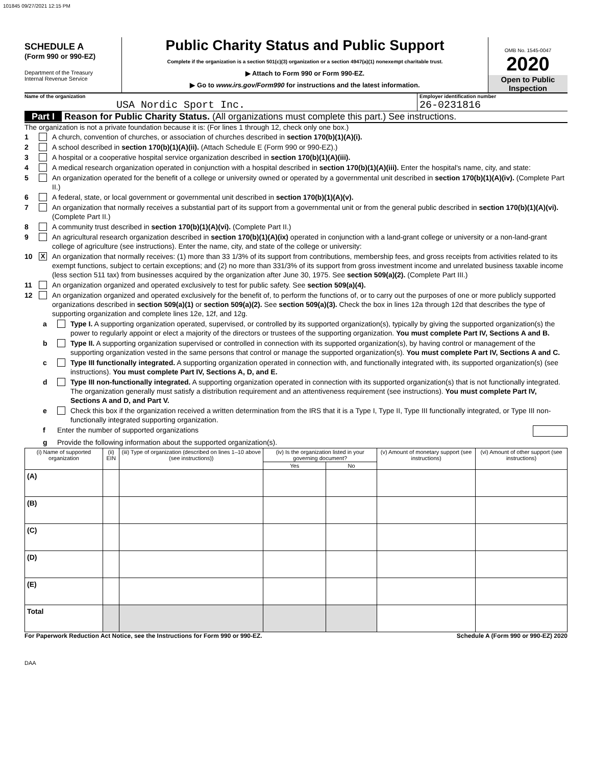101845 09/27/2021 12:15 PM
SCHEDULE A
(Form 990 or 990-EZ)
Department of the Treasury
Internal Revenue Service
Public Charity Status and Public Support
Complete if the organization is a section 501(c)(3) organization or a section 4947(a)(1) nonexempt charitable trust.
▶ Attach to Form 990 or Form 990-EZ.
▶ Go to www.irs.gov/Form990 for instructions and the latest information.
OMB No. 1545-0047
2020
Open to Public
Inspection
Name of the organization
USA Nordic Sport Inc.
Employer identification number
26-0231816
Part I Reason for Public Charity Status. (All organizations must complete this part.) See instructions.
The organization is not a private foundation because it is: (For lines 1 through 12, check only one box.)
1 A church, convention of churches, or association of churches described in section 170(b)(1)(A)(i).
2 A school described in section 170(b)(1)(A)(ii). (Attach Schedule E (Form 990 or 990-EZ).)
3 A hospital or a cooperative hospital service organization described in section 170(b)(1)(A)(iii).
4 A medical research organization operated in conjunction with a hospital described in section 170(b)(1)(A)(iii). Enter the hospital's name, city, and state:
5 An organization operated for the benefit of a college or university owned or operated by a governmental unit described in section 170(b)(1)(A)(iv). (Complete Part II.)
6 A federal, state, or local government or governmental unit described in section 170(b)(1)(A)(v).
7 An organization that normally receives a substantial part of its support from a governmental unit or from the general public described in section 170(b)(1)(A)(vi). (Complete Part II.)
8 A community trust described in section 170(b)(1)(A)(vi). (Complete Part II.)
9 An agricultural research organization described in section 170(b)(1)(A)(ix) operated in conjunction with a land-grant college or university or a non-land-grant college of agriculture (see instructions). Enter the name, city, and state of the college or university:
10 X An organization that normally receives: (1) more than 33 1/3% of its support from contributions, membership fees, and gross receipts from activities related to its exempt functions, subject to certain exceptions; and (2) no more than 331/3% of its support from gross investment income and unrelated business taxable income (less section 511 tax) from businesses acquired by the organization after June 30, 1975. See section 509(a)(2). (Complete Part III.)
11 An organization organized and operated exclusively to test for public safety. See section 509(a)(4).
12 An organization organized and operated exclusively for the benefit of, to perform the functions of, or to carry out the purposes of one or more publicly supported organizations described in section 509(a)(1) or section 509(a)(2). See section 509(a)(3). Check the box in lines 12a through 12d that describes the type of supporting organization and complete lines 12e, 12f, and 12g.
a Type I. A supporting organization operated, supervised, or controlled by its supported organization(s), typically by giving the supported organization(s) the power to regularly appoint or elect a majority of the directors or trustees of the supporting organization. You must complete Part IV, Sections A and B.
b Type II. A supporting organization supervised or controlled in connection with its supported organization(s), by having control or management of the supporting organization vested in the same persons that control or manage the supported organization(s). You must complete Part IV, Sections A and C.
c Type III functionally integrated. A supporting organization operated in connection with, and functionally integrated with, its supported organization(s) (see instructions). You must complete Part IV, Sections A, D, and E.
d Type III non-functionally integrated. A supporting organization operated in connection with its supported organization(s) that is not functionally integrated. The organization generally must satisfy a distribution requirement and an attentiveness requirement (see instructions). You must complete Part IV, Sections A and D, and Part V.
e Check this box if the organization received a written determination from the IRS that it is a Type I, Type II, Type III functionally integrated, or Type III non-functionally integrated supporting organization.
f Enter the number of supported organizations
g Provide the following information about the supported organization(s).
| (i) Name of supported organization | (ii) EIN | (iii) Type of organization (described on lines 1–10 above (see instructions)) | (iv) Is the organization listed in your governing document? | | (v) Amount of monetary support (see instructions) | (vi) Amount of other support (see instructions) |
| --- | --- | --- | --- | --- | --- | --- |
| | | | Yes | No | | |
| (A) | | | | | | |
| (B) | | | | | | |
| (C) | | | | | | |
| (D) | | | | | | |
| (E) | | | | | | |
| Total | | | | | | |
For Paperwork Reduction Act Notice, see the Instructions for Form 990 or 990-EZ. Schedule A (Form 990 or 990-EZ) 2020
DAA